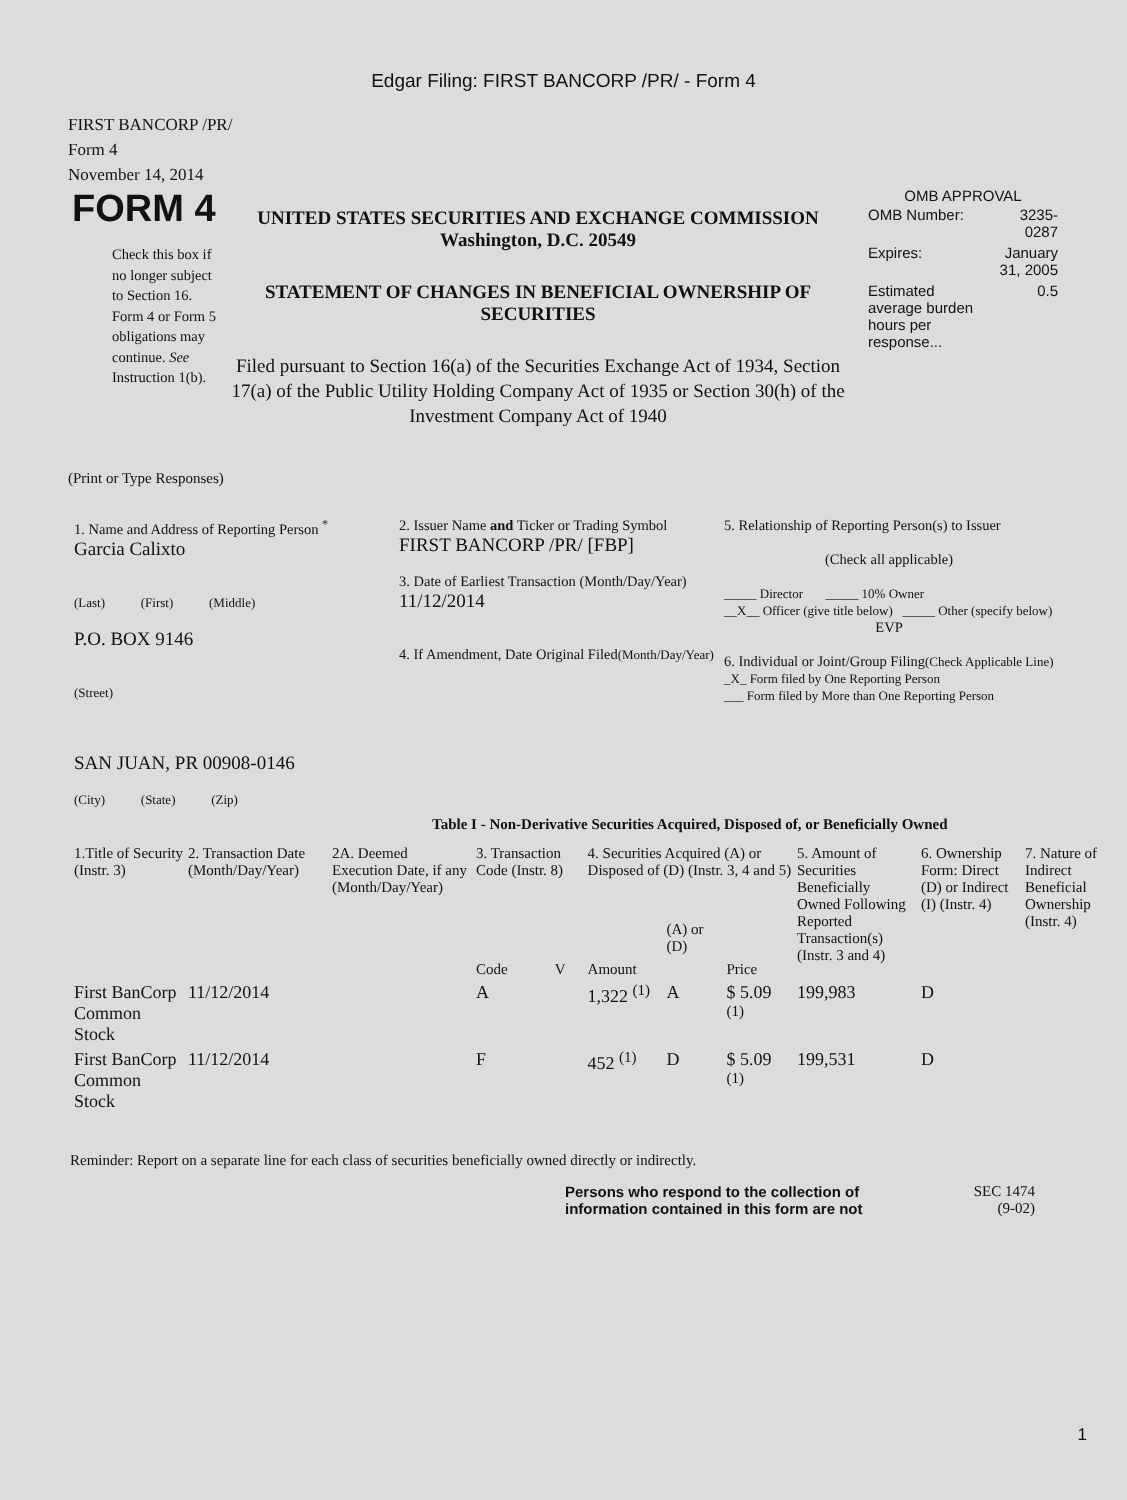Edgar Filing: FIRST BANCORP /PR/ - Form 4
FIRST BANCORP /PR/
Form 4
November 14, 2014
FORM 4
Check this box if no longer subject to Section 16. Form 4 or Form 5 obligations may continue. See Instruction 1(b).
UNITED STATES SECURITIES AND EXCHANGE COMMISSION
Washington, D.C. 20549
STATEMENT OF CHANGES IN BENEFICIAL OWNERSHIP OF SECURITIES
Filed pursuant to Section 16(a) of the Securities Exchange Act of 1934, Section 17(a) of the Public Utility Holding Company Act of 1935 or Section 30(h) of the Investment Company Act of 1940
OMB APPROVAL
| OMB Number: | 3235-0287 |
| Expires: | January 31, 2005 |
| Estimated average burden hours per response... | 0.5 |
(Print or Type Responses)
1. Name and Address of Reporting Person <sup>*</sup>
Garcia Calixto
(Last) (First) (Middle)
P.O. BOX 9146
(Street)
SAN JUAN, PR 00908-0146
(City) (State) (Zip)
2. Issuer Name and Ticker or Trading Symbol
FIRST BANCORP /PR/ [FBP]
3. Date of Earliest Transaction (Month/Day/Year)
11/12/2014
4. If Amendment, Date Original Filed(Month/Day/Year)
5. Relationship of Reporting Person(s) to Issuer
(Check all applicable)
_____ Director _____ 10% Owner
__X__ Officer (give title below) _____ Other (specify below)
EVP
6. Individual or Joint/Group Filing(Check Applicable Line)
_X_ Form filed by One Reporting Person
___ Form filed by More than One Reporting Person
Table I - Non-Derivative Securities Acquired, Disposed of, or Beneficially Owned
| 1.Title of Security (Instr. 3) | 2. Transaction Date (Month/Day/Year) | 2A. Deemed Execution Date, if any (Month/Day/Year) | 3. Transaction Code (Instr. 8) | | 4. Securities Acquired (A) or Disposed of (D) (Instr. 3, 4 and 5) | | | 5. Amount of Securities Beneficially Owned Following Reported Transaction(s) (Instr. 3 and 4) | 6. Ownership Form: Direct (D) or Indirect (I) (Instr. 4) | 7. Nature of Indirect Beneficial Ownership (Instr. 4) |
| --- | --- | --- | --- | --- | --- | --- | --- | --- | --- | --- |
| | | | Code | V | Amount | (A) or (D) | Price | | | |
| First BanCorp Common Stock | 11/12/2014 | | A | | 1,322 <sup>(1)</sup> | A | $ 5.09 <sup>(1)</sup> | 199,983 | D | |
| First BanCorp Common Stock | 11/12/2014 | | F | | 452 <sup>(1)</sup> | D | $ 5.09 <sup>(1)</sup> | 199,531 | D | |
Reminder: Report on a separate line for each class of securities beneficially owned directly or indirectly.
Persons who respond to the collection of information contained in this form are not
SEC 1474
(9-02)
1